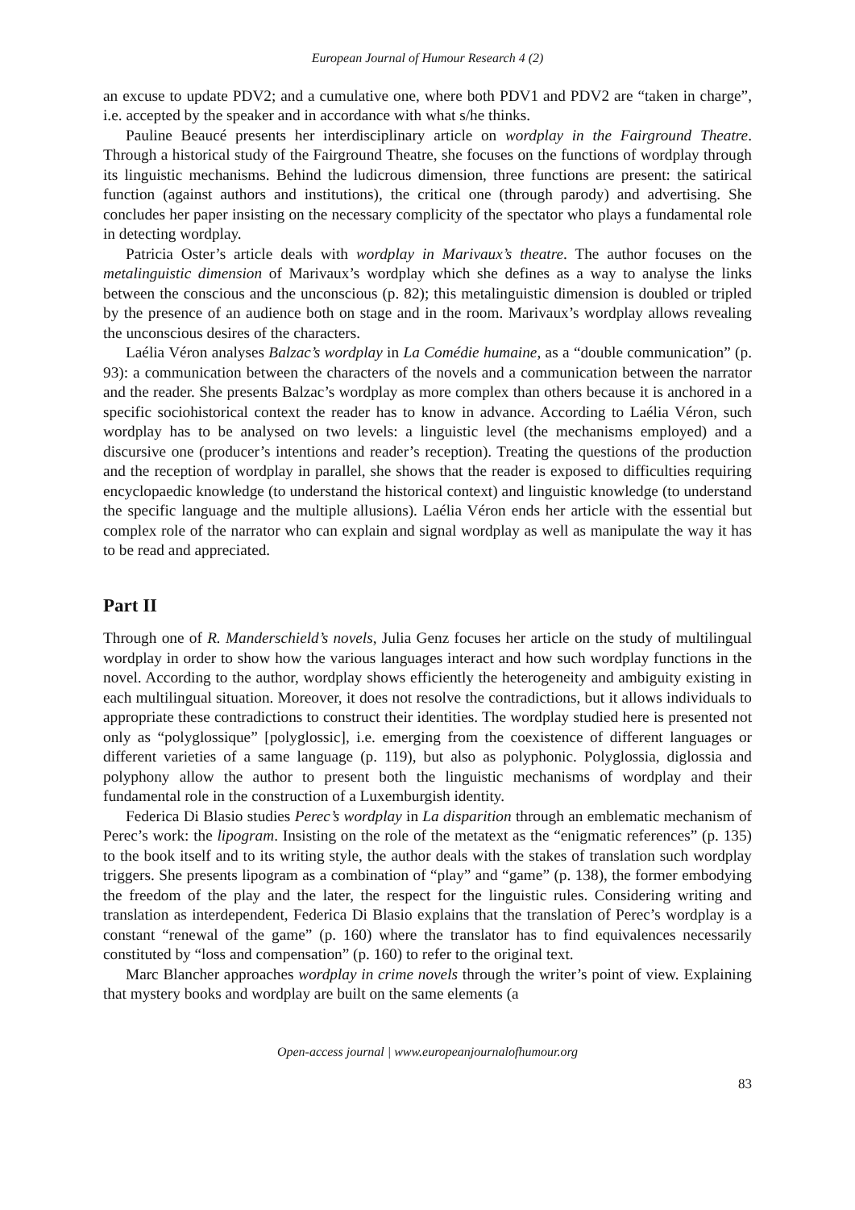European Journal of Humour Research 4 (2)
an excuse to update PDV2; and a cumulative one, where both PDV1 and PDV2 are “taken in charge”, i.e. accepted by the speaker and in accordance with what s/he thinks.
Pauline Beaucé presents her interdisciplinary article on wordplay in the Fairground Theatre. Through a historical study of the Fairground Theatre, she focuses on the functions of wordplay through its linguistic mechanisms. Behind the ludicrous dimension, three functions are present: the satirical function (against authors and institutions), the critical one (through parody) and advertising. She concludes her paper insisting on the necessary complicity of the spectator who plays a fundamental role in detecting wordplay.
Patricia Oster’s article deals with wordplay in Marivaux’s theatre. The author focuses on the metalinguistic dimension of Marivaux’s wordplay which she defines as a way to analyse the links between the conscious and the unconscious (p. 82); this metalinguistic dimension is doubled or tripled by the presence of an audience both on stage and in the room. Marivaux’s wordplay allows revealing the unconscious desires of the characters.
Laélia Véron analyses Balzac’s wordplay in La Comédie humaine, as a “double communication” (p. 93): a communication between the characters of the novels and a communication between the narrator and the reader. She presents Balzac’s wordplay as more complex than others because it is anchored in a specific sociohistorical context the reader has to know in advance. According to Laélia Véron, such wordplay has to be analysed on two levels: a linguistic level (the mechanisms employed) and a discursive one (producer’s intentions and reader’s reception). Treating the questions of the production and the reception of wordplay in parallel, she shows that the reader is exposed to difficulties requiring encyclopaedic knowledge (to understand the historical context) and linguistic knowledge (to understand the specific language and the multiple allusions). Laélia Véron ends her article with the essential but complex role of the narrator who can explain and signal wordplay as well as manipulate the way it has to be read and appreciated.
Part II
Through one of R. Manderschield’s novels, Julia Genz focuses her article on the study of multilingual wordplay in order to show how the various languages interact and how such wordplay functions in the novel. According to the author, wordplay shows efficiently the heterogeneity and ambiguity existing in each multilingual situation. Moreover, it does not resolve the contradictions, but it allows individuals to appropriate these contradictions to construct their identities. The wordplay studied here is presented not only as “polyglossique” [polyglossic], i.e. emerging from the coexistence of different languages or different varieties of a same language (p. 119), but also as polyphonic. Polyglossia, diglossia and polyphony allow the author to present both the linguistic mechanisms of wordplay and their fundamental role in the construction of a Luxemburgish identity.
Federica Di Blasio studies Perec’s wordplay in La disparition through an emblematic mechanism of Perec’s work: the lipogram. Insisting on the role of the metatext as the “enigmatic references” (p. 135) to the book itself and to its writing style, the author deals with the stakes of translation such wordplay triggers. She presents lipogram as a combination of “play” and “game” (p. 138), the former embodying the freedom of the play and the later, the respect for the linguistic rules. Considering writing and translation as interdependent, Federica Di Blasio explains that the translation of Perec’s wordplay is a constant “renewal of the game” (p. 160) where the translator has to find equivalences necessarily constituted by “loss and compensation” (p. 160) to refer to the original text.
Marc Blancher approaches wordplay in crime novels through the writer’s point of view. Explaining that mystery books and wordplay are built on the same elements (a
Open-access journal | www.europeanjournalofhumour.org
83